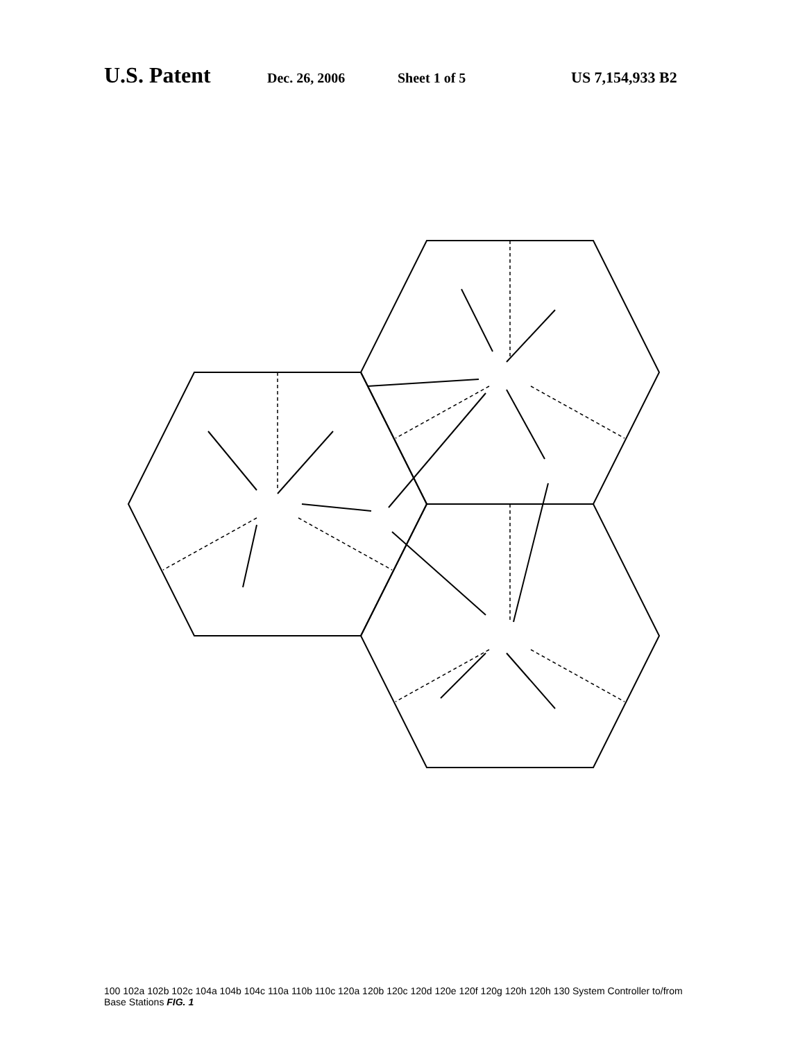U.S. Patent Dec. 26, 2006 Sheet 1 of 5 US 7,154,933 B2
100 102a 102b 102c 104a 104b 104c 110a 110b 110c 120a 120b 120c 120d 120e 120f 120g 120h 120h 130 System Controller to/from Base Stations FIG. 1